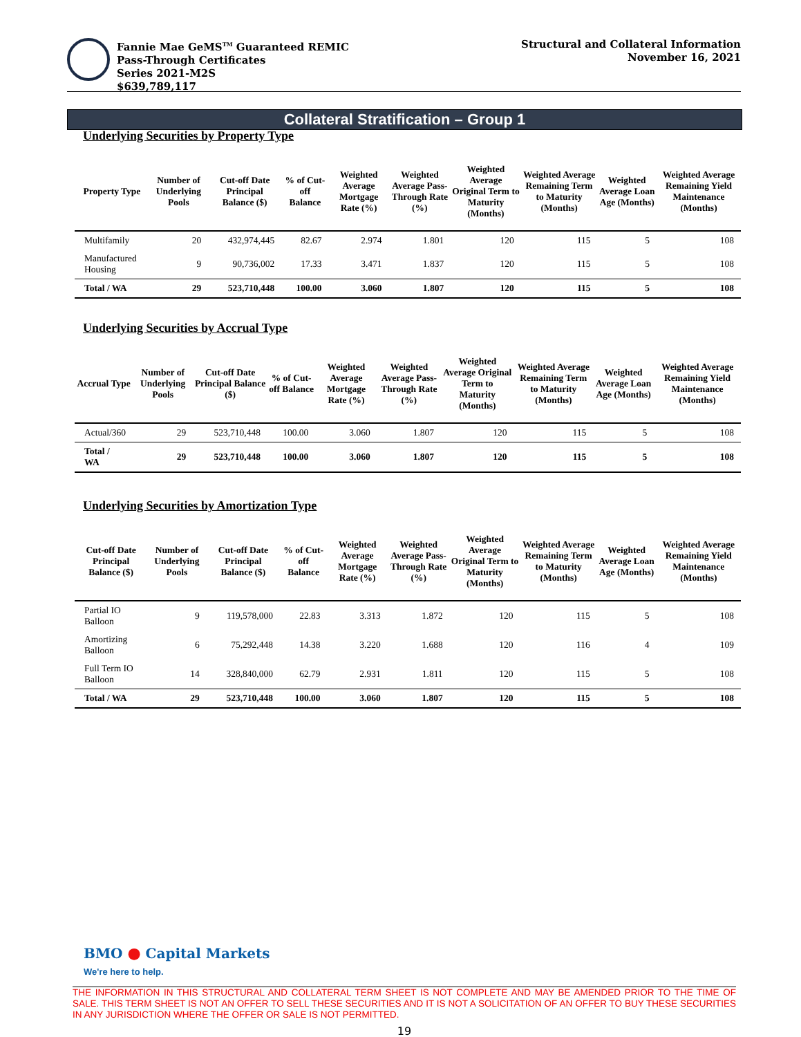Fannie Mae GeMS<sup>TM</sup> Guaranteed REMIC
Pass-Through Certificates
Series 2021-M2S
$639,789,117
Structural and Collateral Information
November 16, 2021
Collateral Stratification – Group 1
Underlying Securities by Property Type
| Property Type | Number of Underlying Pools | Cut-off Date Principal Balance ($) | % of Cut-off Balance | Weighted Average Mortgage Rate (%) | Weighted Average Pass-Through Rate (%) | Weighted Average Original Term to Maturity (Months) | Weighted Average Remaining Term to Maturity (Months) | Weighted Average Loan Age (Months) | Weighted Average Remaining Yield Maintenance (Months) |
| --- | --- | --- | --- | --- | --- | --- | --- | --- | --- |
| Multifamily | 20 | 432,974,445 | 82.67 | 2.974 | 1.801 | 120 | 115 | 5 | 108 |
| Manufactured Housing | 9 | 90,736,002 | 17.33 | 3.471 | 1.837 | 120 | 115 | 5 | 108 |
| Total / WA | 29 | 523,710,448 | 100.00 | 3.060 | 1.807 | 120 | 115 | 5 | 108 |
Underlying Securities by Accrual Type
| Accrual Type | Number of Underlying Pools | Cut-off Date Principal Balance ($) | % of Cut-off Balance | Weighted Average Mortgage Rate (%) | Weighted Average Pass-Through Rate (%) | Weighted Average Original Term to Maturity (Months) | Weighted Average Remaining Term to Maturity (Months) | Weighted Average Loan Age (Months) | Weighted Average Remaining Yield Maintenance (Months) |
| --- | --- | --- | --- | --- | --- | --- | --- | --- | --- |
| Actual/360 | 29 | 523,710,448 | 100.00 | 3.060 | 1.807 | 120 | 115 | 5 | 108 |
| Total / WA | 29 | 523,710,448 | 100.00 | 3.060 | 1.807 | 120 | 115 | 5 | 108 |
Underlying Securities by Amortization Type
| Cut-off Date Principal Balance ($) | Number of Underlying Pools | Cut-off Date Principal Balance ($) | % of Cut-off Balance | Weighted Average Mortgage Rate (%) | Weighted Average Pass-Through Rate (%) | Weighted Average Original Term to Maturity (Months) | Weighted Average Remaining Term to Maturity (Months) | Weighted Average Loan Age (Months) | Weighted Average Remaining Yield Maintenance (Months) |
| --- | --- | --- | --- | --- | --- | --- | --- | --- | --- |
| Partial IO Balloon | 9 | 119,578,000 | 22.83 | 3.313 | 1.872 | 120 | 115 | 5 | 108 |
| Amortizing Balloon | 6 | 75,292,448 | 14.38 | 3.220 | 1.688 | 120 | 116 | 4 | 109 |
| Full Term IO Balloon | 14 | 328,840,000 | 62.79 | 2.931 | 1.811 | 120 | 115 | 5 | 108 |
| Total / WA | 29 | 523,710,448 | 100.00 | 3.060 | 1.807 | 120 | 115 | 5 | 108 |
BMO ● Capital Markets
We're here to help.
THE INFORMATION IN THIS STRUCTURAL AND COLLATERAL TERM SHEET IS NOT COMPLETE AND MAY BE AMENDED PRIOR TO THE TIME OF SALE. THIS TERM SHEET IS NOT AN OFFER TO SELL THESE SECURITIES AND IT IS NOT A SOLICITATION OF AN OFFER TO BUY THESE SECURITIES IN ANY JURISDICTION WHERE THE OFFER OR SALE IS NOT PERMITTED.
19